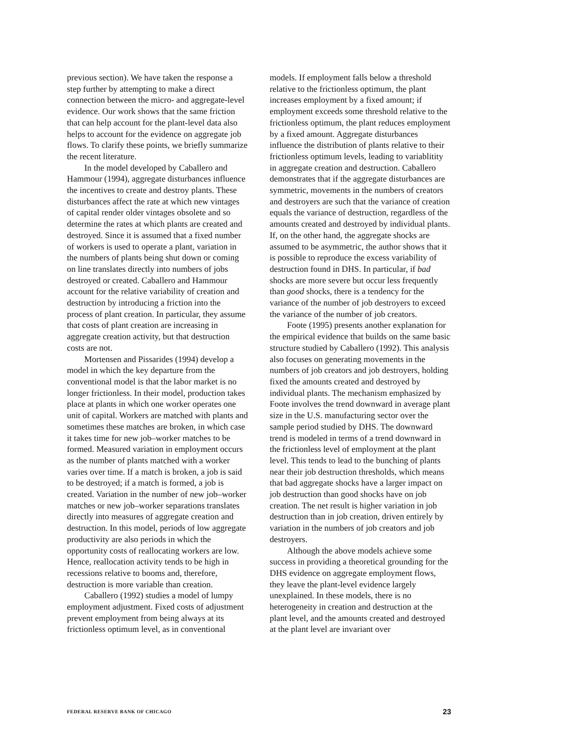previous section). We have taken the response a step further by attempting to make a direct connection between the micro- and aggregate-level evidence. Our work shows that the same friction that can help account for the plant-level data also helps to account for the evidence on aggregate job flows. To clarify these points, we briefly summarize the recent literature.
In the model developed by Caballero and Hammour (1994), aggregate disturbances influence the incentives to create and destroy plants. These disturbances affect the rate at which new vintages of capital render older vintages obsolete and so determine the rates at which plants are created and destroyed. Since it is assumed that a fixed number of workers is used to operate a plant, variation in the numbers of plants being shut down or coming on line translates directly into numbers of jobs destroyed or created. Caballero and Hammour account for the relative variability of creation and destruction by introducing a friction into the process of plant creation. In particular, they assume that costs of plant creation are increasing in aggregate creation activity, but that destruction costs are not.
Mortensen and Pissarides (1994) develop a model in which the key departure from the conventional model is that the labor market is no longer frictionless. In their model, production takes place at plants in which one worker operates one unit of capital. Workers are matched with plants and sometimes these matches are broken, in which case it takes time for new job–worker matches to be formed. Measured variation in employment occurs as the number of plants matched with a worker varies over time. If a match is broken, a job is said to be destroyed; if a match is formed, a job is created. Variation in the number of new job–worker matches or new job–worker separations translates directly into measures of aggregate creation and destruction. In this model, periods of low aggregate productivity are also periods in which the opportunity costs of reallocating workers are low. Hence, reallocation activity tends to be high in recessions relative to booms and, therefore, destruction is more variable than creation.
Caballero (1992) studies a model of lumpy employment adjustment. Fixed costs of adjustment prevent employment from being always at its frictionless optimum level, as in conventional
models. If employment falls below a threshold relative to the frictionless optimum, the plant increases employment by a fixed amount; if employment exceeds some threshold relative to the frictionless optimum, the plant reduces employment by a fixed amount. Aggregate disturbances influence the distribution of plants relative to their frictionless optimum levels, leading to variablitity in aggregate creation and destruction. Caballero demonstrates that if the aggregate disturbances are symmetric, movements in the numbers of creators and destroyers are such that the variance of creation equals the variance of destruction, regardless of the amounts created and destroyed by individual plants. If, on the other hand, the aggregate shocks are assumed to be asymmetric, the author shows that it is possible to reproduce the excess variability of destruction found in DHS. In particular, if bad shocks are more severe but occur less frequently than good shocks, there is a tendency for the variance of the number of job destroyers to exceed the variance of the number of job creators.
Foote (1995) presents another explanation for the empirical evidence that builds on the same basic structure studied by Caballero (1992). This analysis also focuses on generating movements in the numbers of job creators and job destroyers, holding fixed the amounts created and destroyed by individual plants. The mechanism emphasized by Foote involves the trend downward in average plant size in the U.S. manufacturing sector over the sample period studied by DHS. The downward trend is modeled in terms of a trend downward in the frictionless level of employment at the plant level. This tends to lead to the bunching of plants near their job destruction thresholds, which means that bad aggregate shocks have a larger impact on job destruction than good shocks have on job creation. The net result is higher variation in job destruction than in job creation, driven entirely by variation in the numbers of job creators and job destroyers.
Although the above models achieve some success in providing a theoretical grounding for the DHS evidence on aggregate employment flows, they leave the plant-level evidence largely unexplained. In these models, there is no heterogeneity in creation and destruction at the plant level, and the amounts created and destroyed at the plant level are invariant over
FEDERAL RESERVE BANK OF CHICAGO 23